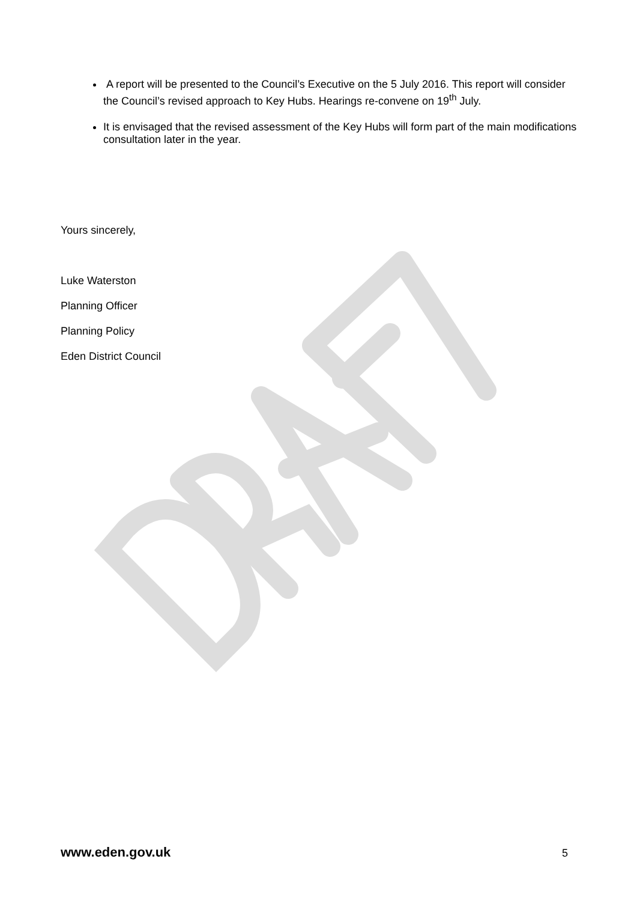A report will be presented to the Council’s Executive on the 5 July 2016. This report will consider the Council’s revised approach to Key Hubs. Hearings re-convene on 19<sup>th</sup> July.
It is envisaged that the revised assessment of the Key Hubs will form part of the main modifications consultation later in the year.
Yours sincerely,
Luke Waterston
Planning Officer
Planning Policy
Eden District Council
www.eden.gov.uk 5